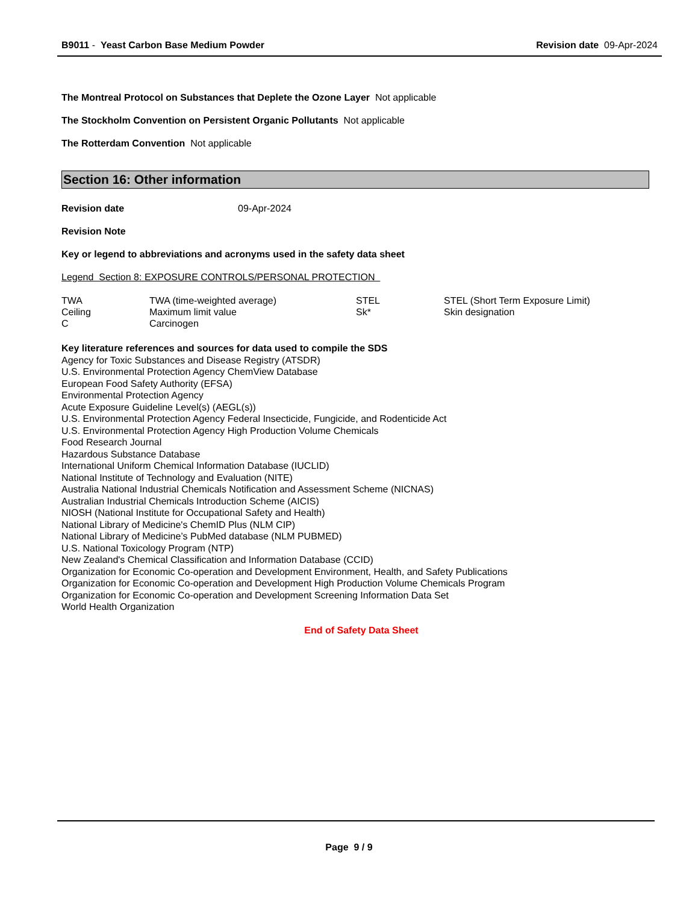B9011 - Yeast Carbon Base Medium Powder Revision date 09-Apr-2024
The Montreal Protocol on Substances that Deplete the Ozone Layer Not applicable
The Stockholm Convention on Persistent Organic Pollutants Not applicable
The Rotterdam Convention Not applicable
Section 16: Other information
Revision date 09-Apr-2024
Revision Note
Key or legend to abbreviations and acronyms used in the safety data sheet
Legend Section 8: EXPOSURE CONTROLS/PERSONAL PROTECTION
| TWA | TWA (time-weighted average) | STEL | STEL (Short Term Exposure Limit) |
| Ceiling | Maximum limit value | Sk* | Skin designation |
| C | Carcinogen | | |
Key literature references and sources for data used to compile the SDS
Agency for Toxic Substances and Disease Registry (ATSDR)
U.S. Environmental Protection Agency ChemView Database
European Food Safety Authority (EFSA)
Environmental Protection Agency
Acute Exposure Guideline Level(s) (AEGL(s))
U.S. Environmental Protection Agency Federal Insecticide, Fungicide, and Rodenticide Act
U.S. Environmental Protection Agency High Production Volume Chemicals
Food Research Journal
Hazardous Substance Database
International Uniform Chemical Information Database (IUCLID)
National Institute of Technology and Evaluation (NITE)
Australia National Industrial Chemicals Notification and Assessment Scheme (NICNAS)
Australian Industrial Chemicals Introduction Scheme (AICIS)
NIOSH (National Institute for Occupational Safety and Health)
National Library of Medicine's ChemID Plus (NLM CIP)
National Library of Medicine’s PubMed database (NLM PUBMED)
U.S. National Toxicology Program (NTP)
New Zealand's Chemical Classification and Information Database (CCID)
Organization for Economic Co-operation and Development Environment, Health, and Safety Publications
Organization for Economic Co-operation and Development High Production Volume Chemicals Program
Organization for Economic Co-operation and Development Screening Information Data Set
World Health Organization
End of Safety Data Sheet
Page 9 / 9